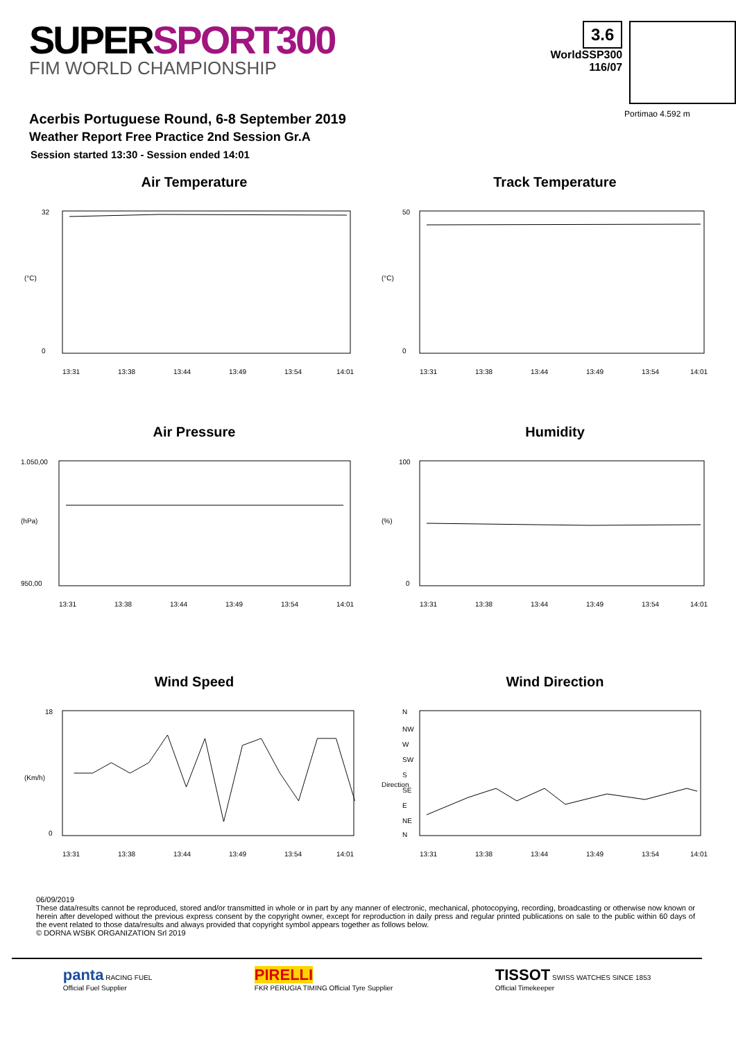SUPERSPORT300
FIM WORLD CHAMPIONSHIP
3.6
WorldSSP300
116/07
Acerbis Portuguese Round, 6-8 September 2019
Weather Report Free Practice 2nd Session Gr.A
Session started 13:30 - Session ended 14:01
Portimao 4.592 m
Air Temperature
(°C)
32
0
13:31
13:38
13:44
13:49
13:54
14:01
Track Temperature
(°C)
50
0
13:31
13:38
13:44
13:49
13:54
14:01
Air Pressure
(hPa)
1.050,00
950,00
13:31
13:38
13:44
13:49
13:54
14:01
Humidity
(%)
100
0
13:31
13:38
13:44
13:49
13:54
14:01
Wind Speed
(Km/h)
18
0
13:31
13:38
13:44
13:49
13:54
14:01
Wind Direction
Direction
N
NW
W
SW
S
SE
E
NE
N
13:31
13:38
13:44
13:49
13:54
14:01
06/09/2019
These data/results cannot be reproduced, stored and/or transmitted in whole or in part by any manner of electronic, mechanical, photocopying, recording, broadcasting or otherwise now known or herein after developed without the previous express consent by the copyright owner, except for reproduction in daily press and regular printed publications on sale to the public within 60 days of the event related to those data/results and always provided that copyright symbol appears together as follows below.
© DORNA WSBK ORGANIZATION Srl 2019
panta RACING FUEL
Official Fuel Supplier
PIRELLI
FKR PERUGIA TIMING Official Tyre Supplier
TISSOT SWISS WATCHES SINCE 1853
Official Timekeeper